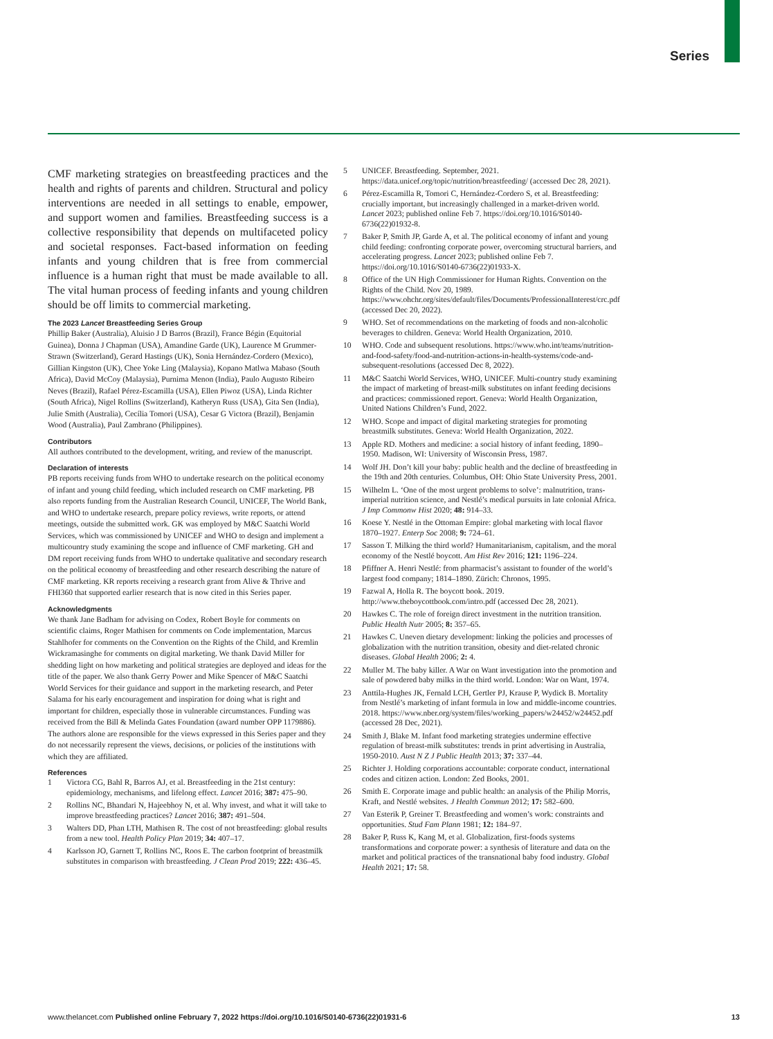Series
CMF marketing strategies on breastfeeding practices and the health and rights of parents and children. Structural and policy interventions are needed in all settings to enable, empower, and support women and families. Breastfeeding success is a collective responsibility that depends on multifaceted policy and societal responses. Fact-based information on feeding infants and young children that is free from commercial influence is a human right that must be made available to all. The vital human process of feeding infants and young children should be off limits to commercial marketing.
The 2023 Lancet Breastfeeding Series Group
Phillip Baker (Australia), Aluisio J D Barros (Brazil), France Bégin (Equitorial Guinea), Donna J Chapman (USA), Amandine Garde (UK), Laurence M Grummer-Strawn (Switzerland), Gerard Hastings (UK), Sonia Hernández-Cordero (Mexico), Gillian Kingston (UK), Chee Yoke Ling (Malaysia), Kopano Matlwa Mabaso (South Africa), David McCoy (Malaysia), Purnima Menon (India), Paulo Augusto Ribeiro Neves (Brazil), Rafael Pérez-Escamilla (USA), Ellen Piwoz (USA), Linda Richter (South Africa), Nigel Rollins (Switzerland), Katheryn Russ (USA), Gita Sen (India), Julie Smith (Australia), Cecília Tomori (USA), Cesar G Victora (Brazil), Benjamin Wood (Australia), Paul Zambrano (Philippines).
Contributors
All authors contributed to the development, writing, and review of the manuscript.
Declaration of interests
PB reports receiving funds from WHO to undertake research on the political economy of infant and young child feeding, which included research on CMF marketing. PB also reports funding from the Australian Research Council, UNICEF, The World Bank, and WHO to undertake research, prepare policy reviews, write reports, or attend meetings, outside the submitted work. GK was employed by M&C Saatchi World Services, which was commissioned by UNICEF and WHO to design and implement a multicountry study examining the scope and influence of CMF marketing. GH and DM report receiving funds from WHO to undertake qualitative and secondary research on the political economy of breastfeeding and other research describing the nature of CMF marketing. KR reports receiving a research grant from Alive & Thrive and FHI360 that supported earlier research that is now cited in this Series paper.
Acknowledgments
We thank Jane Badham for advising on Codex, Robert Boyle for comments on scientific claims, Roger Mathisen for comments on Code implementation, Marcus Stahlhofer for comments on the Convention on the Rights of the Child, and Kremlin Wickramasinghe for comments on digital marketing. We thank David Miller for shedding light on how marketing and political strategies are deployed and ideas for the title of the paper. We also thank Gerry Power and Mike Spencer of M&C Saatchi World Services for their guidance and support in the marketing research, and Peter Salama for his early encouragement and inspiration for doing what is right and important for children, especially those in vulnerable circumstances. Funding was received from the Bill & Melinda Gates Foundation (award number OPP 1179886). The authors alone are responsible for the views expressed in this Series paper and they do not necessarily represent the views, decisions, or policies of the institutions with which they are affiliated.
References
1 Victora CG, Bahl R, Barros AJ, et al. Breastfeeding in the 21st century: epidemiology, mechanisms, and lifelong effect. Lancet 2016; 387: 475–90.
2 Rollins NC, Bhandari N, Hajeebhoy N, et al. Why invest, and what it will take to improve breastfeeding practices? Lancet 2016; 387: 491–504.
3 Walters DD, Phan LTH, Mathisen R. The cost of not breastfeeding: global results from a new tool. Health Policy Plan 2019; 34: 407–17.
4 Karlsson JO, Garnett T, Rollins NC, Roos E. The carbon footprint of breastmilk substitutes in comparison with breastfeeding. J Clean Prod 2019; 222: 436–45.
5 UNICEF. Breastfeeding. September, 2021. https://data.unicef.org/topic/nutrition/breastfeeding/ (accessed Dec 28, 2021).
6 Pérez-Escamilla R, Tomori C, Hernández-Cordero S, et al. Breastfeeding: crucially important, but increasingly challenged in a market-driven world. Lancet 2023; published online Feb 7. https://doi.org/10.1016/S0140-6736(22)01932-8.
7 Baker P, Smith JP, Garde A, et al. The political economy of infant and young child feeding: confronting corporate power, overcoming structural barriers, and accelerating progress. Lancet 2023; published online Feb 7. https://doi.org/10.1016/S0140-6736(22)01933-X.
8 Office of the UN High Commissioner for Human Rights. Convention on the Rights of the Child. Nov 20, 1989. https://www.ohchr.org/sites/default/files/Documents/ProfessionalInterest/crc.pdf (accessed Dec 20, 2022).
9 WHO. Set of recommendations on the marketing of foods and non-alcoholic beverages to children. Geneva: World Health Organization, 2010.
10 WHO. Code and subsequent resolutions. https://www.who.int/teams/nutrition-and-food-safety/food-and-nutrition-actions-in-health-systems/code-and-subsequent-resolutions (accessed Dec 8, 2022).
11 M&C Saatchi World Services, WHO, UNICEF. Multi-country study examining the impact of marketing of breast-milk substitutes on infant feeding decisions and practices: commissioned report. Geneva: World Health Organization, United Nations Children’s Fund, 2022.
12 WHO. Scope and impact of digital marketing strategies for promoting breastmilk substitutes. Geneva: World Health Organization, 2022.
13 Apple RD. Mothers and medicine: a social history of infant feeding, 1890–1950. Madison, WI: University of Wisconsin Press, 1987.
14 Wolf JH. Don’t kill your baby: public health and the decline of breastfeeding in the 19th and 20th centuries. Columbus, OH: Ohio State University Press, 2001.
15 Wilhelm L. ‘One of the most urgent problems to solve’: malnutrition, trans-imperial nutrition science, and Nestlé’s medical pursuits in late colonial Africa. J Imp Commonw Hist 2020; 48: 914–33.
16 Koese Y. Nestlé in the Ottoman Empire: global marketing with local flavor 1870–1927. Enterp Soc 2008; 9: 724–61.
17 Sasson T. Milking the third world? Humanitarianism, capitalism, and the moral economy of the Nestlé boycott. Am Hist Rev 2016; 121: 1196–224.
18 Pfiffner A. Henri Nestlé: from pharmacist’s assistant to founder of the world’s largest food company; 1814–1890. Zürich: Chronos, 1995.
19 Fazwal A, Holla R. The boycott book. 2019. http://www.theboycottbook.com/intro.pdf (accessed Dec 28, 2021).
20 Hawkes C. The role of foreign direct investment in the nutrition transition. Public Health Nutr 2005; 8: 357–65.
21 Hawkes C. Uneven dietary development: linking the policies and processes of globalization with the nutrition transition, obesity and diet-related chronic diseases. Global Health 2006; 2: 4.
22 Muller M. The baby killer. A War on Want investigation into the promotion and sale of powdered baby milks in the third world. London: War on Want, 1974.
23 Anttila-Hughes JK, Fernald LCH, Gertler PJ, Krause P, Wydick B. Mortality from Nestlé’s marketing of infant formula in low and middle-income countries. 2018. https://www.nber.org/system/files/working_papers/w24452/w24452.pdf (accessed 28 Dec, 2021).
24 Smith J, Blake M. Infant food marketing strategies undermine effective regulation of breast-milk substitutes: trends in print advertising in Australia, 1950-2010. Aust N Z J Public Health 2013; 37: 337–44.
25 Richter J. Holding corporations accountable: corporate conduct, international codes and citizen action. London: Zed Books, 2001.
26 Smith E. Corporate image and public health: an analysis of the Philip Morris, Kraft, and Nestlé websites. J Health Commun 2012; 17: 582–600.
27 Van Esterik P, Greiner T. Breastfeeding and women’s work: constraints and opportunities. Stud Fam Plann 1981; 12: 184–97.
28 Baker P, Russ K, Kang M, et al. Globalization, first-foods systems transformations and corporate power: a synthesis of literature and data on the market and political practices of the transnational baby food industry. Global Health 2021; 17: 58.
www.thelancet.com Published online February 7, 2022 https://doi.org/10.1016/S0140-6736(22)01931-6 13